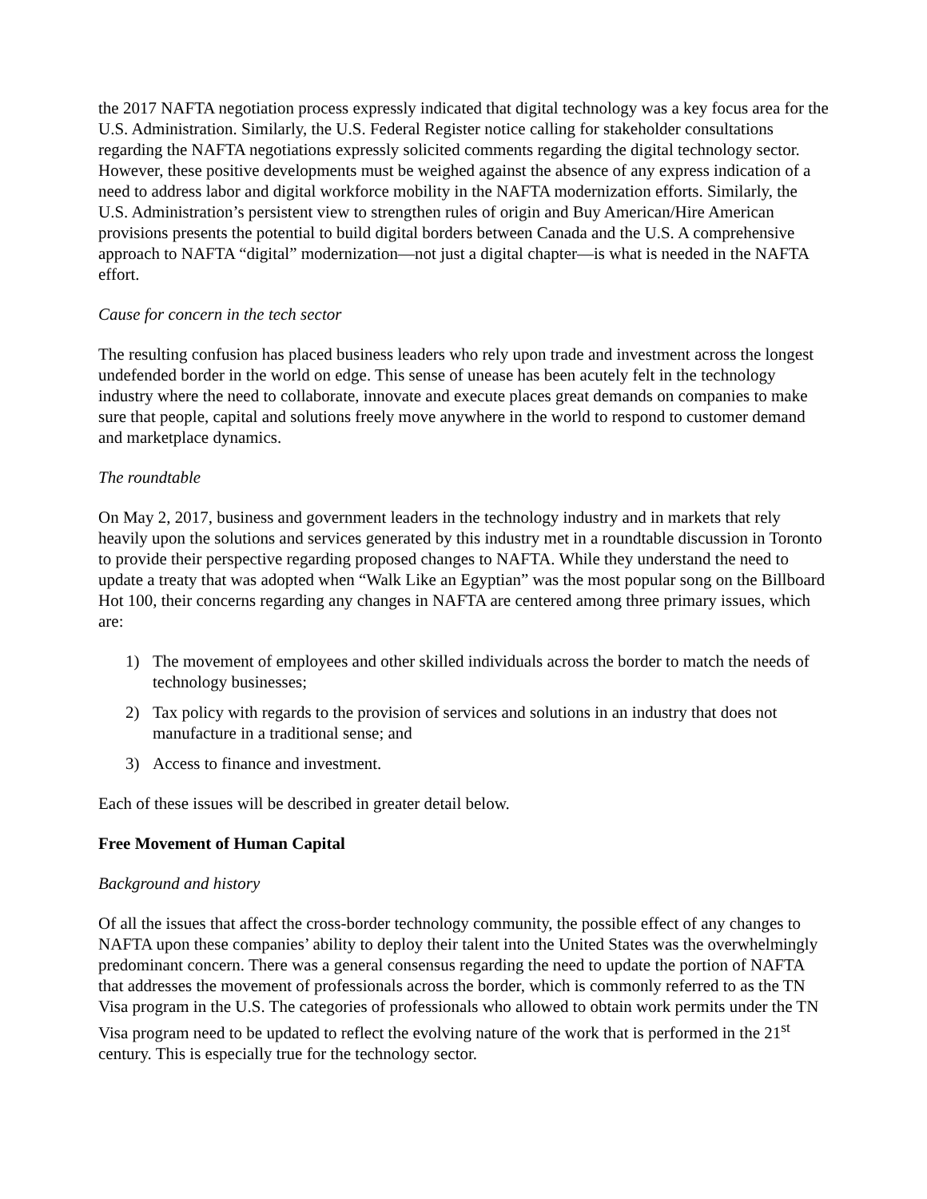the 2017 NAFTA negotiation process expressly indicated that digital technology was a key focus area for the U.S. Administration. Similarly, the U.S. Federal Register notice calling for stakeholder consultations regarding the NAFTA negotiations expressly solicited comments regarding the digital technology sector. However, these positive developments must be weighed against the absence of any express indication of a need to address labor and digital workforce mobility in the NAFTA modernization efforts. Similarly, the U.S. Administration’s persistent view to strengthen rules of origin and Buy American/Hire American provisions presents the potential to build digital borders between Canada and the U.S. A comprehensive approach to NAFTA “digital” modernization—not just a digital chapter—is what is needed in the NAFTA effort.
Cause for concern in the tech sector
The resulting confusion has placed business leaders who rely upon trade and investment across the longest undefended border in the world on edge. This sense of unease has been acutely felt in the technology industry where the need to collaborate, innovate and execute places great demands on companies to make sure that people, capital and solutions freely move anywhere in the world to respond to customer demand and marketplace dynamics.
The roundtable
On May 2, 2017, business and government leaders in the technology industry and in markets that rely heavily upon the solutions and services generated by this industry met in a roundtable discussion in Toronto to provide their perspective regarding proposed changes to NAFTA. While they understand the need to update a treaty that was adopted when “Walk Like an Egyptian” was the most popular song on the Billboard Hot 100, their concerns regarding any changes in NAFTA are centered among three primary issues, which are:
1) The movement of employees and other skilled individuals across the border to match the needs of technology businesses;
2) Tax policy with regards to the provision of services and solutions in an industry that does not manufacture in a traditional sense; and
3) Access to finance and investment.
Each of these issues will be described in greater detail below.
Free Movement of Human Capital
Background and history
Of all the issues that affect the cross-border technology community, the possible effect of any changes to NAFTA upon these companies’ ability to deploy their talent into the United States was the overwhelmingly predominant concern. There was a general consensus regarding the need to update the portion of NAFTA that addresses the movement of professionals across the border, which is commonly referred to as the TN Visa program in the U.S. The categories of professionals who allowed to obtain work permits under the TN Visa program need to be updated to reflect the evolving nature of the work that is performed in the 21<sup>st</sup> century. This is especially true for the technology sector.